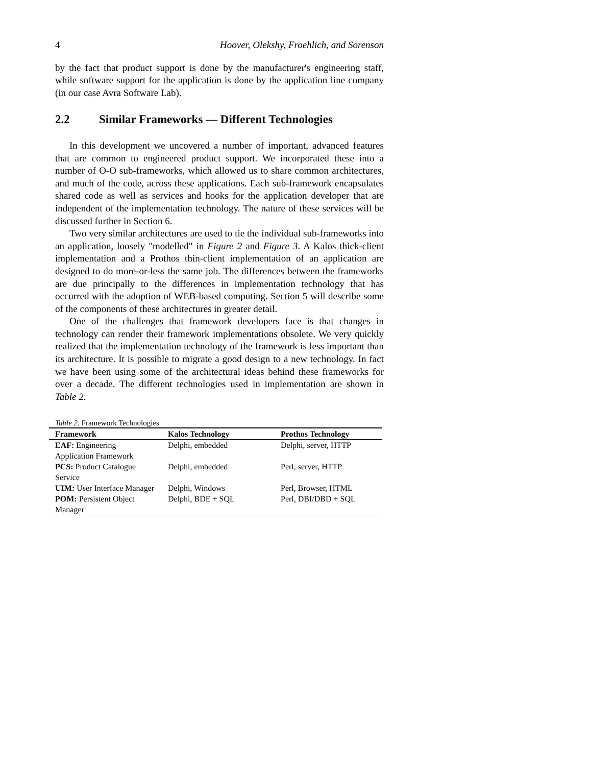4 Hoover, Olekshy, Froehlich, and Sorenson
by the fact that product support is done by the manufacturer's engineering staff, while software support for the application is done by the application line company (in our case Avra Software Lab).
2.2 Similar Frameworks — Different Technologies
In this development we uncovered a number of important, advanced features that are common to engineered product support. We incorporated these into a number of O-O sub-frameworks, which allowed us to share common architectures, and much of the code, across these applications. Each sub-framework encapsulates shared code as well as services and hooks for the application developer that are independent of the implementation technology. The nature of these services will be discussed further in Section 6.
Two very similar architectures are used to tie the individual sub-frameworks into an application, loosely "modelled" in Figure 2 and Figure 3. A Kalos thick-client implementation and a Prothos thin-client implementation of an application are designed to do more-or-less the same job. The differences between the frameworks are due principally to the differences in implementation technology that has occurred with the adoption of WEB-based computing. Section 5 will describe some of the components of these architectures in greater detail.
One of the challenges that framework developers face is that changes in technology can render their framework implementations obsolete. We very quickly realized that the implementation technology of the framework is less important than its architecture. It is possible to migrate a good design to a new technology. In fact we have been using some of the architectural ideas behind these frameworks for over a decade. The different technologies used in implementation are shown in Table 2.
Table 2. Framework Technologies
| Framework | Kalos Technology | Prothos Technology |
| --- | --- | --- |
| EAF: Engineering Application Framework | Delphi, embedded | Delphi, server, HTTP |
| PCS: Product Catalogue Service | Delphi, embedded | Perl, server, HTTP |
| UIM: User Interface Manager | Delphi, Windows | Perl, Browser, HTML |
| POM: Persistent Object Manager | Delphi, BDE + SQL | Perl, DBI/DBD + SQL |